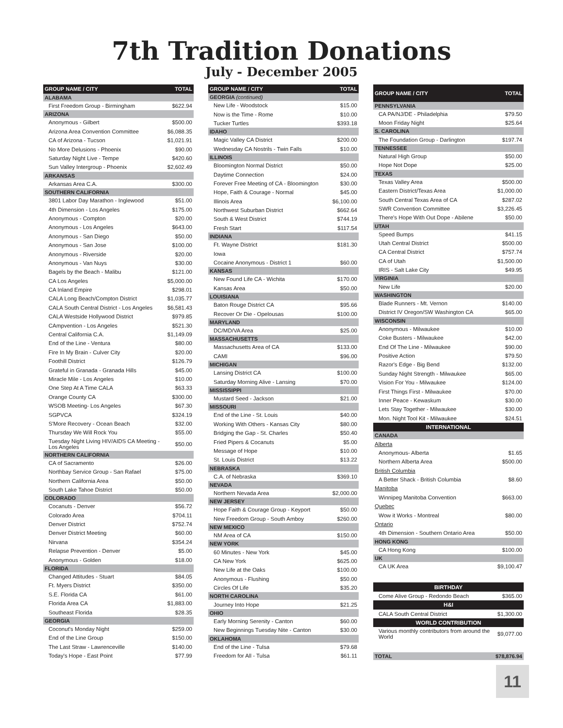7th Tradition Donations
July - December 2005
| GROUP NAME / CITY | TOTAL |
| --- | --- |
| ALABAMA | |
| First Freedom Group - Birmingham | $622.94 |
| ARIZONA | |
| Anonymous - Gilbert | $500.00 |
| Arizona Area Convention Committee | $6,088.35 |
| CA of Arizona - Tucson | $1,021.91 |
| No More Delusions - Phoenix | $90.00 |
| Saturday Night Live - Tempe | $420.60 |
| Sun Valley Intergroup - Phoenix | $2,602.49 |
| ARKANSAS | |
| Arkansas Area C.A. | $300.00 |
| SOUTHERN CALIFORNIA | |
| 3801 Labor Day Marathon - Inglewood | $51.00 |
| 4th Dimension - Los Angeles | $175.00 |
| Anonymous - Compton | $20.00 |
| Anonymous - Los Angeles | $643.00 |
| Anonymous - San Diego | $50.00 |
| Anonymous - San Jose | $100.00 |
| Anonymous - Riverside | $20.00 |
| Anonymous - Van Nuys | $30.00 |
| Bagels by the Beach - Malibu | $121.00 |
| CA Los Angeles | $5,000.00 |
| CA Inland Empire | $298.01 |
| CALA Long Beach/Compton District | $1,035.77 |
| CALA South Central District - Los Angeles | $6,581.43 |
| CALA Westside Hollywood District | $979.85 |
| CAmpvention - Los Angeles | $521.30 |
| Central California C.A. | $1,149.09 |
| End of the Line - Ventura | $80.00 |
| Fire In My Brain - Culver City | $20.00 |
| Foothill District | $126.79 |
| Grateful in Granada - Granada Hills | $45.00 |
| Miracle Mile - Los Angeles | $10.00 |
| One Step At A Time CALA | $63.33 |
| Orange County CA | $300.00 |
| WSOB Meeting- Los Angeles | $67.30 |
| SGPVCA | $324.19 |
| S'More Recovery - Ocean Beach | $32.00 |
| Thursday We Will Rock You | $55.00 |
| Tuesday Night Living HIV/AIDS CA Meeting - Los Angeles | $50.00 |
| NORTHERN CALIFORNIA | |
| CA of Sacramento | $26.00 |
| Northbay Service Group - San Rafael | $75.00 |
| Northern California Area | $50.00 |
| South Lake Tahoe District | $50.00 |
| COLORADO | |
| Cocanuts - Denver | $56.72 |
| Colorado Area | $704.11 |
| Denver District | $752.74 |
| Denver District Meeting | $60.00 |
| Nirvana | $354.24 |
| Relapse Prevention - Denver | $5.00 |
| Anonymous - Golden | $18.00 |
| FLORIDA | |
| Changed Attitudes - Stuart | $84.05 |
| Ft. Myers District | $350.00 |
| S.E. Florida CA | $61.00 |
| Florida Area CA | $1,883.00 |
| Southeast Florida | $28.35 |
| GEORGIA | |
| Coconut's Monday Night | $259.00 |
| End of the Line Group | $150.00 |
| The Last Straw - Lawrenceville | $140.00 |
| Today's Hope - East Point | $77.99 |
| GROUP NAME / CITY | TOTAL |
| --- | --- |
| GEORGIA (continued) | |
| New Life - Woodstock | $15.00 |
| Now is the Time - Rome | $10.00 |
| Tucker Turtles | $393.18 |
| IDAHO | |
| Magic Valley CA District | $200.00 |
| Wednesday CA Nostrils - Twin Falls | $10.00 |
| ILLINOIS | |
| Bloomington Normal District | $50.00 |
| Daytime Connection | $24.00 |
| Forever Free Meeting of CA - Bloomington | $30.00 |
| Hope, Faith & Courage - Normal | $45.00 |
| Illinois Area | $6,100.00 |
| Northwest Suburban District | $662.64 |
| South & West District | $744.19 |
| Fresh Start | $117.54 |
| INDIANA | |
| Ft. Wayne District | $181.30 |
| Iowa | |
| Cocaine Anonymous - District 1 | $60.00 |
| KANSAS | |
| New Found Life CA - Wichita | $170.00 |
| Kansas Area | $50.00 |
| LOUISIANA | |
| Baton Rouge District CA | $95.66 |
| Recover Or Die - Opelousas | $100.00 |
| MARYLAND | |
| DC/MD/VA Area | $25.00 |
| MASSACHUSETTS | |
| Massachusetts Area of CA | $133.00 |
| CAMI | $96.00 |
| MICHIGAN | |
| Lansing District CA | $100.00 |
| Saturday Morning Alive - Lansing | $70.00 |
| MISSISSIPPI | |
| Mustard Seed - Jackson | $21.00 |
| MISSOURI | |
| End of the Line - St. Louis | $40.00 |
| Working With Others - Kansas City | $80.00 |
| Bridging the Gap - St. Charles | $50.40 |
| Fried Pipers & Cocanuts | $5.00 |
| Message of Hope | $10.00 |
| St. Louis District | $13.22 |
| NEBRASKA | |
| C.A. of Nebraska | $369.10 |
| NEVADA | |
| Northern Nevada Area | $2,000.00 |
| NEW JERSEY | |
| Hope Faith & Courage Group - Keyport | $50.00 |
| New Freedom Group - South Amboy | $260.00 |
| NEW MEXICO | |
| NM Area of CA | $150.00 |
| NEW YORK | |
| 60 Minutes - New York | $45.00 |
| CA New York | $625.00 |
| New Life at the Oaks | $100.00 |
| Anonymous - Flushing | $50.00 |
| Circles Of Life | $35.20 |
| NORTH CAROLINA | |
| Journey Into Hope | $21.25 |
| OHIO | |
| Early Morning Serenity - Canton | $60.00 |
| New Beginnings Tuesday Nite - Canton | $30.00 |
| OKLAHOMA | |
| End of the Line - Tulsa | $79.68 |
| Freedom for All - Tulsa | $61.11 |
| GROUP NAME / CITY | TOTAL |
| --- | --- |
| PENNSYLVANIA | |
| CA PA/NJ/DE - Philadelphia | $79.50 |
| Moon Friday Night | $25.64 |
| S. CAROLINA | |
| The Foundation Group - Darlington | $197.74 |
| TENNESSEE | |
| Natural High Group | $50.00 |
| Hope Not Dope | $25.00 |
| TEXAS | |
| Texas Valley Area | $500.00 |
| Eastern District/Texas Area | $1,000.00 |
| South Central Texas Area of CA | $287.02 |
| SWR Convention Committee | $3,226.45 |
| There's Hope With Out Dope - Abilene | $50.00 |
| UTAH | |
| Speed Bumps | $41.15 |
| Utah Central District | $500.00 |
| CA Central District | $757.74 |
| CA of Utah | $1,500.00 |
| IRIS - Salt Lake City | $49.95 |
| VIRGINIA | |
| New Life | $20.00 |
| WASHINGTON | |
| Blade Runners - Mt. Vernon | $140.00 |
| District IV Oregon/SW Washington CA | $65.00 |
| WISCONSIN | |
| Anonymous - Milwaukee | $10.00 |
| Coke Busters - Milwaukee | $42.00 |
| End Of The Line - Milwaukee | $90.00 |
| Positive Action | $79.50 |
| Razor's Edge - Big Bend | $132.00 |
| Sunday Night Strength - Milwaukee | $65.00 |
| Vision For You - Milwaukee | $124.00 |
| First Things First - Milwaukee | $70.00 |
| Inner Peace - Kewaskum | $30.00 |
| Lets Stay Together - Milwaukee | $30.00 |
| Mon. Night Tool Kit - Milwaukee | $24.51 |
| INTERNATIONAL | |
| CANADA | |
| Alberta | |
| Anonymous- Alberta | $1.65 |
| Northern Alberta Area | $500.00 |
| British Columbia | |
| A Better Shack - British Columbia | $8.60 |
| Manitoba | |
| Winnipeg Manitoba Convention | $663.00 |
| Quebec | |
| Wow it Works - Montreal | $80.00 |
| Ontario | |
| 4th Dimension - Southern Ontario Area | $50.00 |
| HONG KONG | |
| CA Hong Kong | $100.00 |
| UK | |
| CA UK Area | $9,100.47 |
| BIRTHDAY | |
| Come Alive Group - Redondo Beach | $365.00 |
| H&I | |
| CALA South Central District | $1,300.00 |
| WORLD CONTRIBUTION | |
| Various monthly contributors from around the World | $9,077.00 |
| TOTAL | $78,876.94 |
11